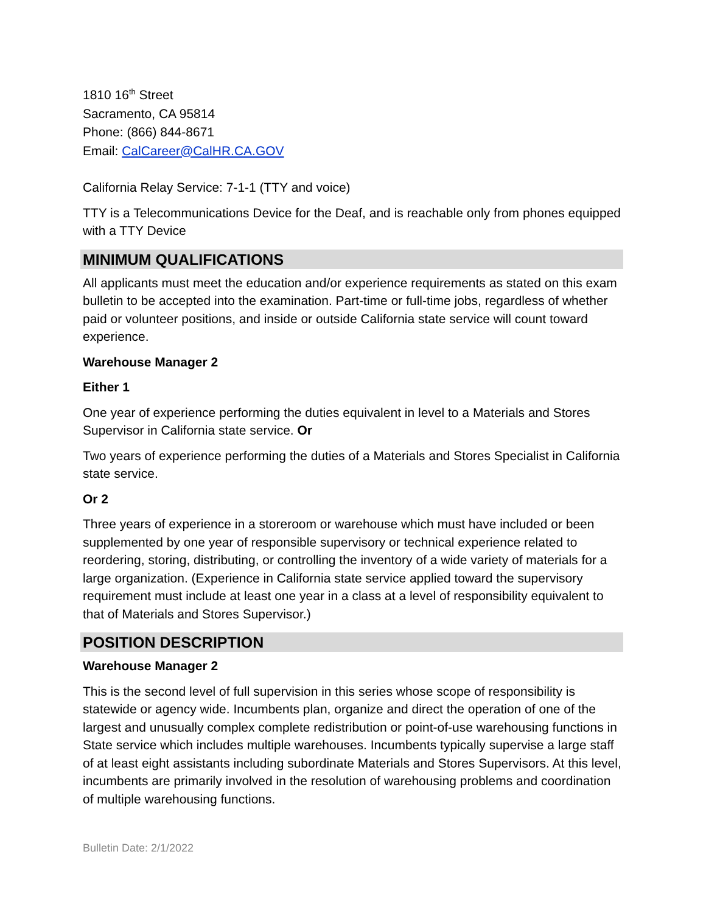1810 16<sup>th</sup> Street
Sacramento, CA 95814
Phone: (866) 844-8671
Email: CalCareer@CalHR.CA.GOV
California Relay Service: 7-1-1 (TTY and voice)
TTY is a Telecommunications Device for the Deaf, and is reachable only from phones equipped with a TTY Device
MINIMUM QUALIFICATIONS
All applicants must meet the education and/or experience requirements as stated on this exam bulletin to be accepted into the examination. Part-time or full-time jobs, regardless of whether paid or volunteer positions, and inside or outside California state service will count toward experience.
Warehouse Manager 2
Either 1
One year of experience performing the duties equivalent in level to a Materials and Stores Supervisor in California state service. Or
Two years of experience performing the duties of a Materials and Stores Specialist in California state service.
Or 2
Three years of experience in a storeroom or warehouse which must have included or been supplemented by one year of responsible supervisory or technical experience related to reordering, storing, distributing, or controlling the inventory of a wide variety of materials for a large organization. (Experience in California state service applied toward the supervisory requirement must include at least one year in a class at a level of responsibility equivalent to that of Materials and Stores Supervisor.)
POSITION DESCRIPTION
Warehouse Manager 2
This is the second level of full supervision in this series whose scope of responsibility is statewide or agency wide. Incumbents plan, organize and direct the operation of one of the largest and unusually complex complete redistribution or point-of-use warehousing functions in State service which includes multiple warehouses. Incumbents typically supervise a large staff of at least eight assistants including subordinate Materials and Stores Supervisors. At this level, incumbents are primarily involved in the resolution of warehousing problems and coordination of multiple warehousing functions.
Bulletin Date: 2/1/2022